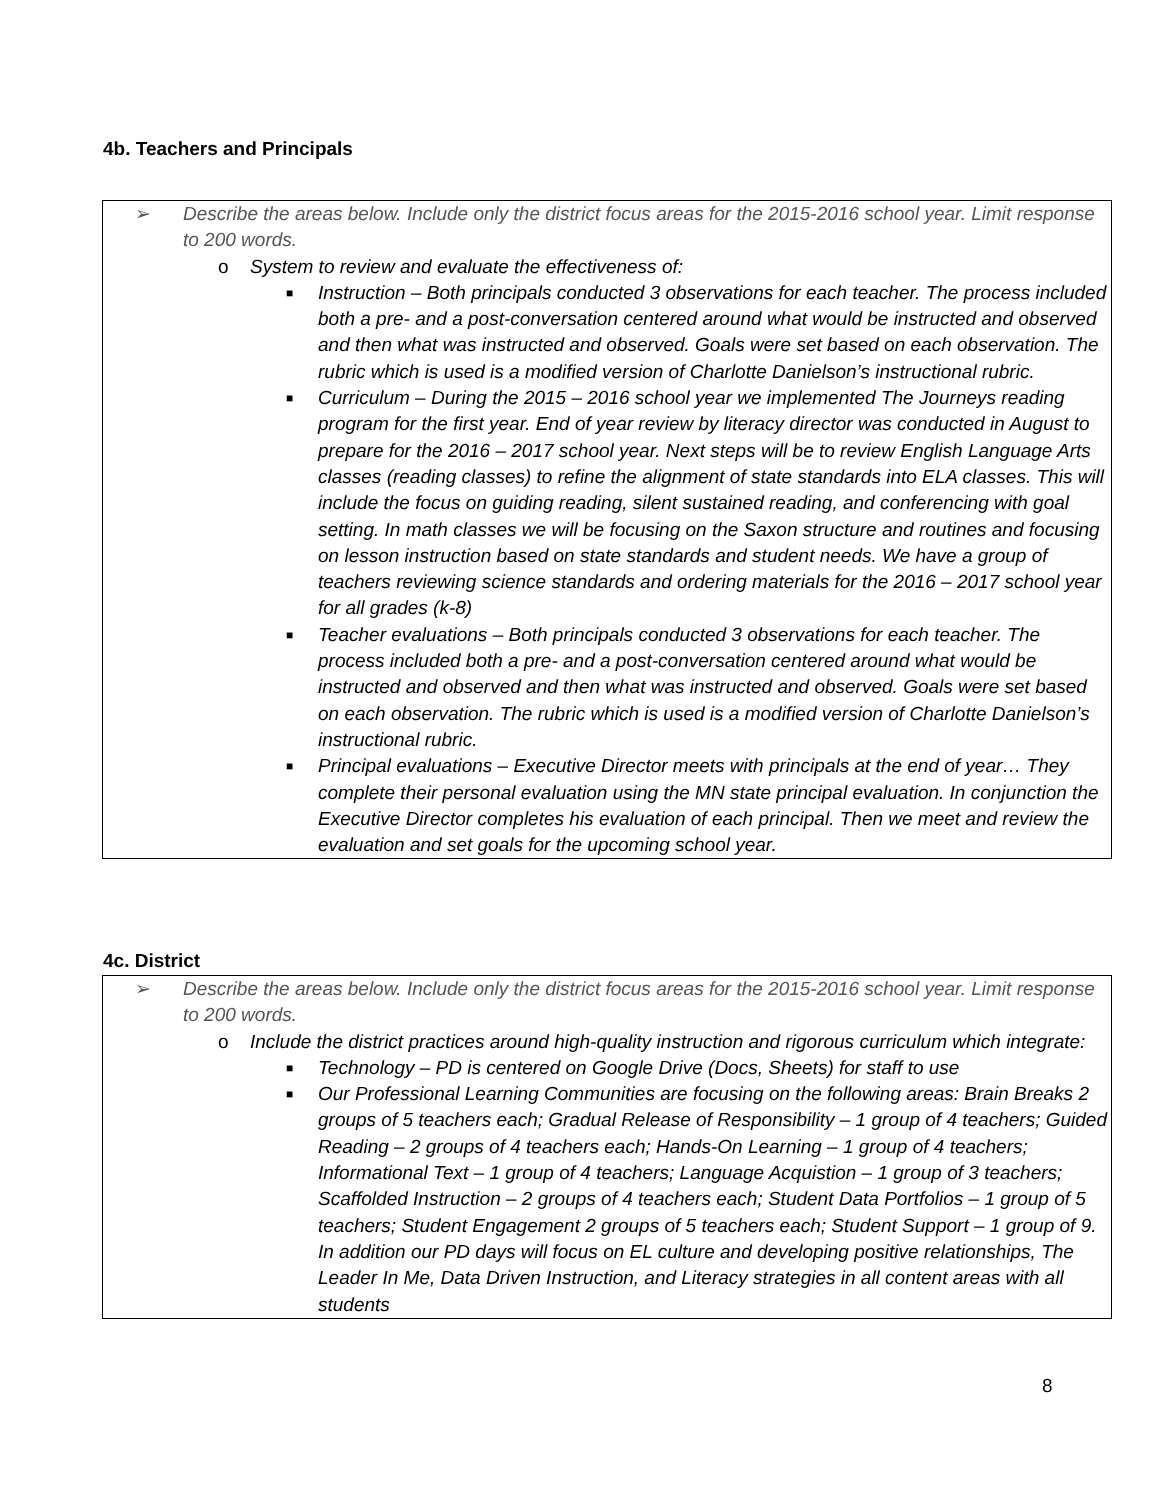4b. Teachers and Principals
➢ Describe the areas below. Include only the district focus areas for the 2015-2016 school year. Limit response to 200 words.
o System to review and evaluate the effectiveness of:
■ Instruction – Both principals conducted 3 observations for each teacher. The process included both a pre- and a post-conversation centered around what would be instructed and observed and then what was instructed and observed. Goals were set based on each observation. The rubric which is used is a modified version of Charlotte Danielson’s instructional rubric.
■ Curriculum – During the 2015 – 2016 school year we implemented The Journeys reading program for the first year. End of year review by literacy director was conducted in August to prepare for the 2016 – 2017 school year. Next steps will be to review English Language Arts classes (reading classes) to refine the alignment of state standards into ELA classes. This will include the focus on guiding reading, silent sustained reading, and conferencing with goal setting. In math classes we will be focusing on the Saxon structure and routines and focusing on lesson instruction based on state standards and student needs. We have a group of teachers reviewing science standards and ordering materials for the 2016 – 2017 school year for all grades (k-8)
■ Teacher evaluations – Both principals conducted 3 observations for each teacher. The process included both a pre- and a post-conversation centered around what would be instructed and observed and then what was instructed and observed. Goals were set based on each observation. The rubric which is used is a modified version of Charlotte Danielson’s instructional rubric.
■ Principal evaluations – Executive Director meets with principals at the end of year… They complete their personal evaluation using the MN state principal evaluation. In conjunction the Executive Director completes his evaluation of each principal. Then we meet and review the evaluation and set goals for the upcoming school year.
4c. District
➢ Describe the areas below. Include only the district focus areas for the 2015-2016 school year. Limit response to 200 words.
o Include the district practices around high-quality instruction and rigorous curriculum which integrate:
■ Technology – PD is centered on Google Drive (Docs, Sheets) for staff to use
■ Our Professional Learning Communities are focusing on the following areas: Brain Breaks 2 groups of 5 teachers each; Gradual Release of Responsibility – 1 group of 4 teachers; Guided Reading – 2 groups of 4 teachers each; Hands-On Learning – 1 group of 4 teachers; Informational Text – 1 group of 4 teachers; Language Acquistion – 1 group of 3 teachers; Scaffolded Instruction – 2 groups of 4 teachers each; Student Data Portfolios – 1 group of 5 teachers; Student Engagement 2 groups of 5 teachers each; Student Support – 1 group of 9. In addition our PD days will focus on EL culture and developing positive relationships, The Leader In Me, Data Driven Instruction, and Literacy strategies in all content areas with all students
8